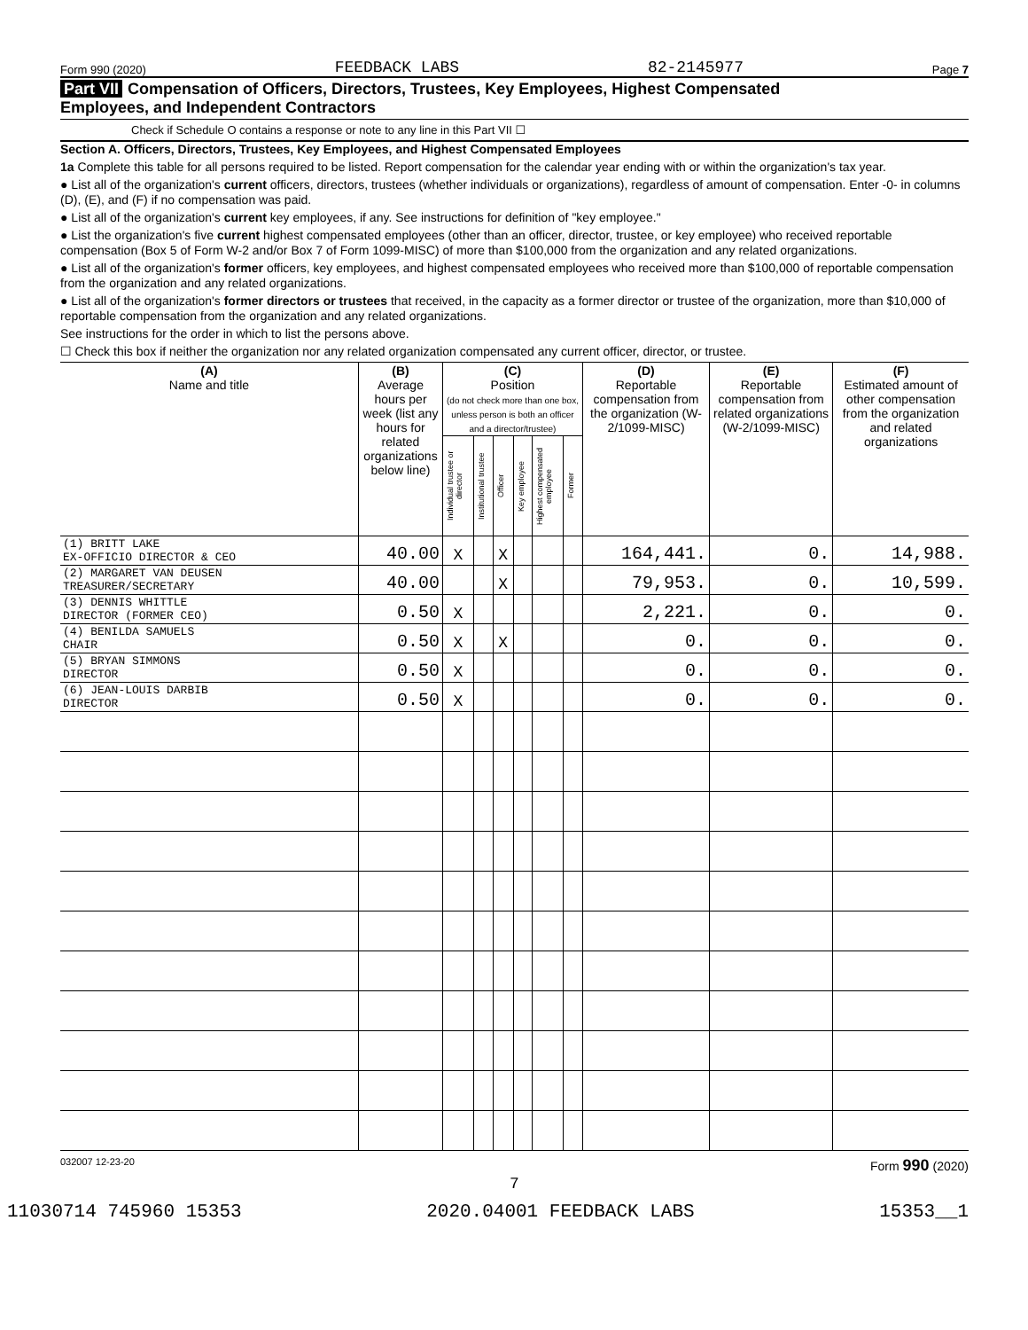Form 990 (2020) FEEDBACK LABS 82-2145977 Page 7
Part VII Compensation of Officers, Directors, Trustees, Key Employees, Highest Compensated
Employees, and Independent Contractors
Check if Schedule O contains a response or note to any line in this Part VII ☐
Section A. Officers, Directors, Trustees, Key Employees, and Highest Compensated Employees
1a Complete this table for all persons required to be listed. Report compensation for the calendar year ending with or within the organization's tax year.
● List all of the organization's current officers, directors, trustees (whether individuals or organizations), regardless of amount of compensation. Enter -0- in columns (D), (E), and (F) if no compensation was paid.
● List all of the organization's current key employees, if any. See instructions for definition of "key employee."
● List the organization's five current highest compensated employees (other than an officer, director, trustee, or key employee) who received reportable compensation (Box 5 of Form W-2 and/or Box 7 of Form 1099-MISC) of more than $100,000 from the organization and any related organizations.
● List all of the organization's former officers, key employees, and highest compensated employees who received more than $100,000 of reportable compensation from the organization and any related organizations.
● List all of the organization's former directors or trustees that received, in the capacity as a former director or trustee of the organization, more than $10,000 of reportable compensation from the organization and any related organizations.
See instructions for the order in which to list the persons above.
☐ Check this box if neither the organization nor any related organization compensated any current officer, director, or trustee.
| (A) Name and title | (B) Average hours per week (list any hours for related organizations below line) | (C) Position (do not check more than one box, unless person is both an officer and a director/trustee) | | | | | | (D) Reportable compensation from the organization (W-2/1099-MISC) | (E) Reportable compensation from related organizations (W-2/1099-MISC) | (F) Estimated amount of other compensation from the organization and related organizations |
| --- | --- | --- | --- | --- | --- | --- | --- | --- | --- | --- |
| | | Individual trustee or director | Institutional trustee | Officer | Key employee | Highest compensated employee | Former | | | |
| (1) BRITT LAKE EX-OFFICIO DIRECTOR & CEO | 40.00 | X | | X | | | | 164,441. | 0. | 14,988. |
| (2) MARGARET VAN DEUSEN TREASURER/SECRETARY | 40.00 | | | X | | | | 79,953. | 0. | 10,599. |
| (3) DENNIS WHITTLE DIRECTOR (FORMER CEO) | 0.50 | X | | | | | | 2,221. | 0. | 0. |
| (4) BENILDA SAMUELS CHAIR | 0.50 | X | | X | | | | 0. | 0. | 0. |
| (5) BRYAN SIMMONS DIRECTOR | 0.50 | X | | | | | | 0. | 0. | 0. |
| (6) JEAN-LOUIS DARBIB DIRECTOR | 0.50 | X | | | | | | 0. | 0. | 0. |
032007 12-23-20 Form 990 (2020)
7
11030714 745960 15353 2020.04001 FEEDBACK LABS 15353__1